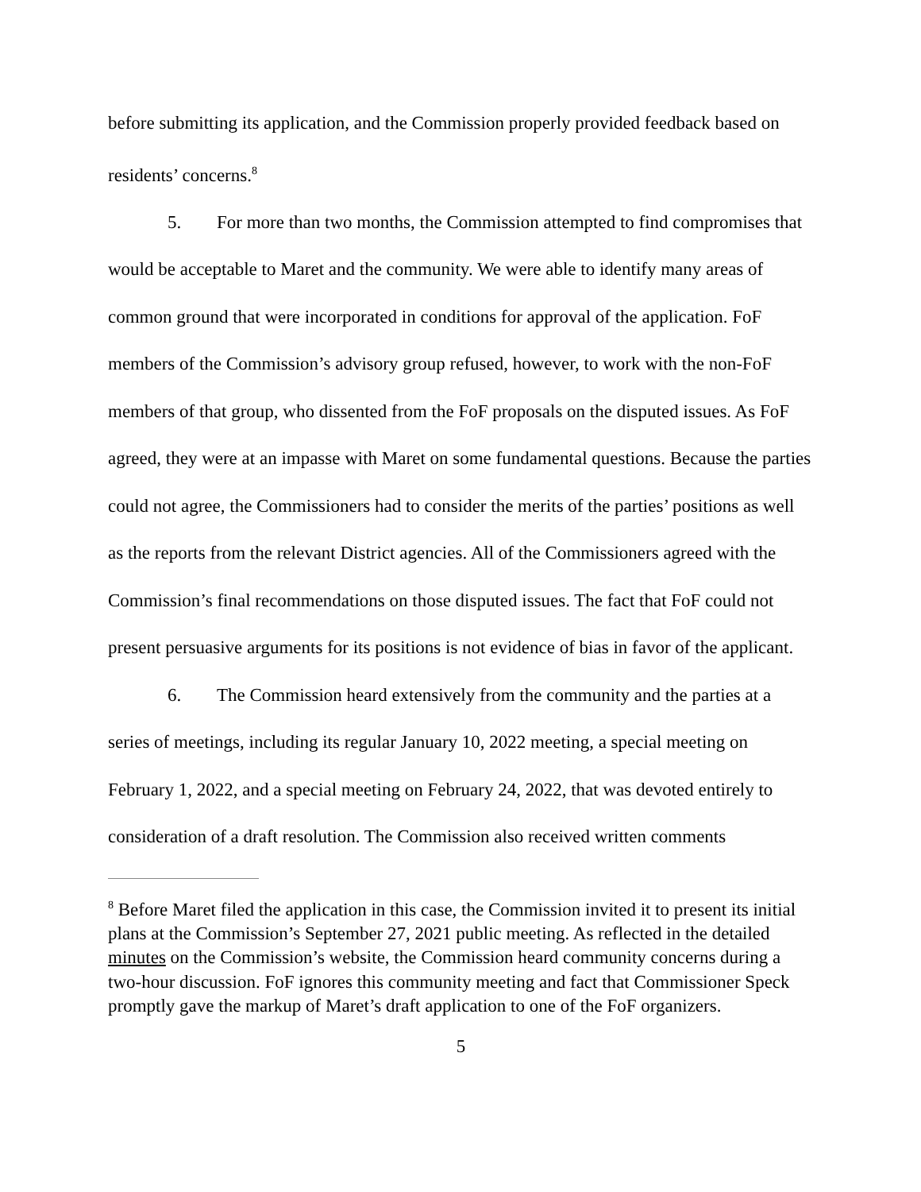before submitting its application, and the Commission properly provided feedback based on residents’ concerns.<sup>8</sup>
5. For more than two months, the Commission attempted to find compromises that would be acceptable to Maret and the community. We were able to identify many areas of common ground that were incorporated in conditions for approval of the application. FoF members of the Commission’s advisory group refused, however, to work with the non-FoF members of that group, who dissented from the FoF proposals on the disputed issues. As FoF agreed, they were at an impasse with Maret on some fundamental questions. Because the parties could not agree, the Commissioners had to consider the merits of the parties’ positions as well as the reports from the relevant District agencies. All of the Commissioners agreed with the Commission’s final recommendations on those disputed issues. The fact that FoF could not present persuasive arguments for its positions is not evidence of bias in favor of the applicant.
6. The Commission heard extensively from the community and the parties at a series of meetings, including its regular January 10, 2022 meeting, a special meeting on February 1, 2022, and a special meeting on February 24, 2022, that was devoted entirely to consideration of a draft resolution. The Commission also received written comments
<sup>8</sup> Before Maret filed the application in this case, the Commission invited it to present its initial plans at the Commission’s September 27, 2021 public meeting. As reflected in the detailed minutes on the Commission’s website, the Commission heard community concerns during a two-hour discussion. FoF ignores this community meeting and fact that Commissioner Speck promptly gave the markup of Maret’s draft application to one of the FoF organizers.
5